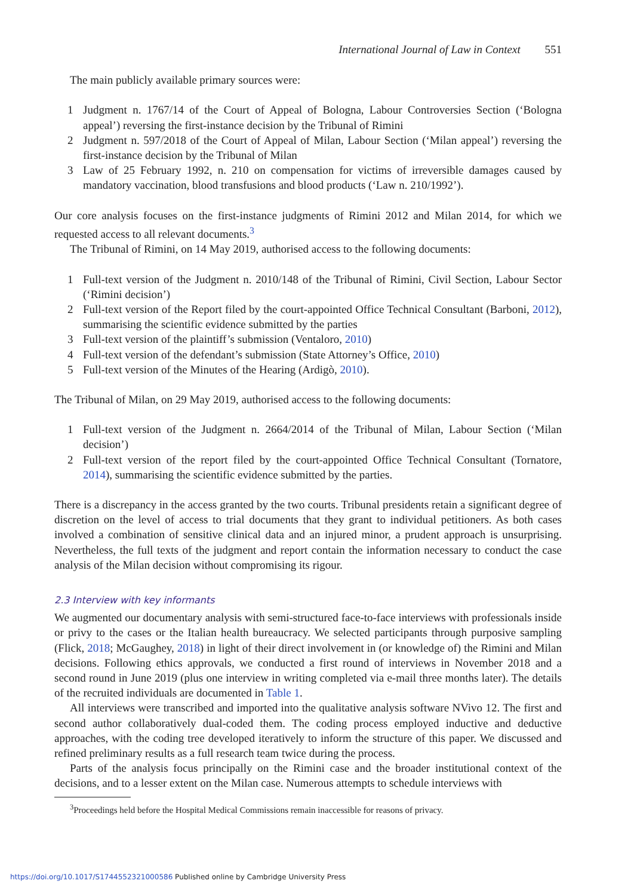International Journal of Law in Context 551
The main publicly available primary sources were:
1 Judgment n. 1767/14 of the Court of Appeal of Bologna, Labour Controversies Section (‘Bologna appeal’) reversing the first-instance decision by the Tribunal of Rimini
2 Judgment n. 597/2018 of the Court of Appeal of Milan, Labour Section (‘Milan appeal’) reversing the first-instance decision by the Tribunal of Milan
3 Law of 25 February 1992, n. 210 on compensation for victims of irreversible damages caused by mandatory vaccination, blood transfusions and blood products (‘Law n. 210/1992’).
Our core analysis focuses on the first-instance judgments of Rimini 2012 and Milan 2014, for which we requested access to all relevant documents.<sup>3</sup>
The Tribunal of Rimini, on 14 May 2019, authorised access to the following documents:
1 Full-text version of the Judgment n. 2010/148 of the Tribunal of Rimini, Civil Section, Labour Sector (‘Rimini decision’)
2 Full-text version of the Report filed by the court-appointed Office Technical Consultant (Barboni, 2012), summarising the scientific evidence submitted by the parties
3 Full-text version of the plaintiff’s submission (Ventaloro, 2010)
4 Full-text version of the defendant’s submission (State Attorney’s Office, 2010)
5 Full-text version of the Minutes of the Hearing (Ardigò, 2010).
The Tribunal of Milan, on 29 May 2019, authorised access to the following documents:
1 Full-text version of the Judgment n. 2664/2014 of the Tribunal of Milan, Labour Section (‘Milan decision’)
2 Full-text version of the report filed by the court-appointed Office Technical Consultant (Tornatore, 2014), summarising the scientific evidence submitted by the parties.
There is a discrepancy in the access granted by the two courts. Tribunal presidents retain a significant degree of discretion on the level of access to trial documents that they grant to individual petitioners. As both cases involved a combination of sensitive clinical data and an injured minor, a prudent approach is unsurprising. Nevertheless, the full texts of the judgment and report contain the information necessary to conduct the case analysis of the Milan decision without compromising its rigour.
2.3 Interview with key informants
We augmented our documentary analysis with semi-structured face-to-face interviews with professionals inside or privy to the cases or the Italian health bureaucracy. We selected participants through purposive sampling (Flick, 2018; McGaughey, 2018) in light of their direct involvement in (or knowledge of) the Rimini and Milan decisions. Following ethics approvals, we conducted a first round of interviews in November 2018 and a second round in June 2019 (plus one interview in writing completed via e-mail three months later). The details of the recruited individuals are documented in Table 1.
All interviews were transcribed and imported into the qualitative analysis software NVivo 12. The first and second author collaboratively dual-coded them. The coding process employed inductive and deductive approaches, with the coding tree developed iteratively to inform the structure of this paper. We discussed and refined preliminary results as a full research team twice during the process.
Parts of the analysis focus principally on the Rimini case and the broader institutional context of the decisions, and to a lesser extent on the Milan case. Numerous attempts to schedule interviews with
<sup>3</sup> Proceedings held before the Hospital Medical Commissions remain inaccessible for reasons of privacy.
https://doi.org/10.1017/S1744552321000586 Published online by Cambridge University Press